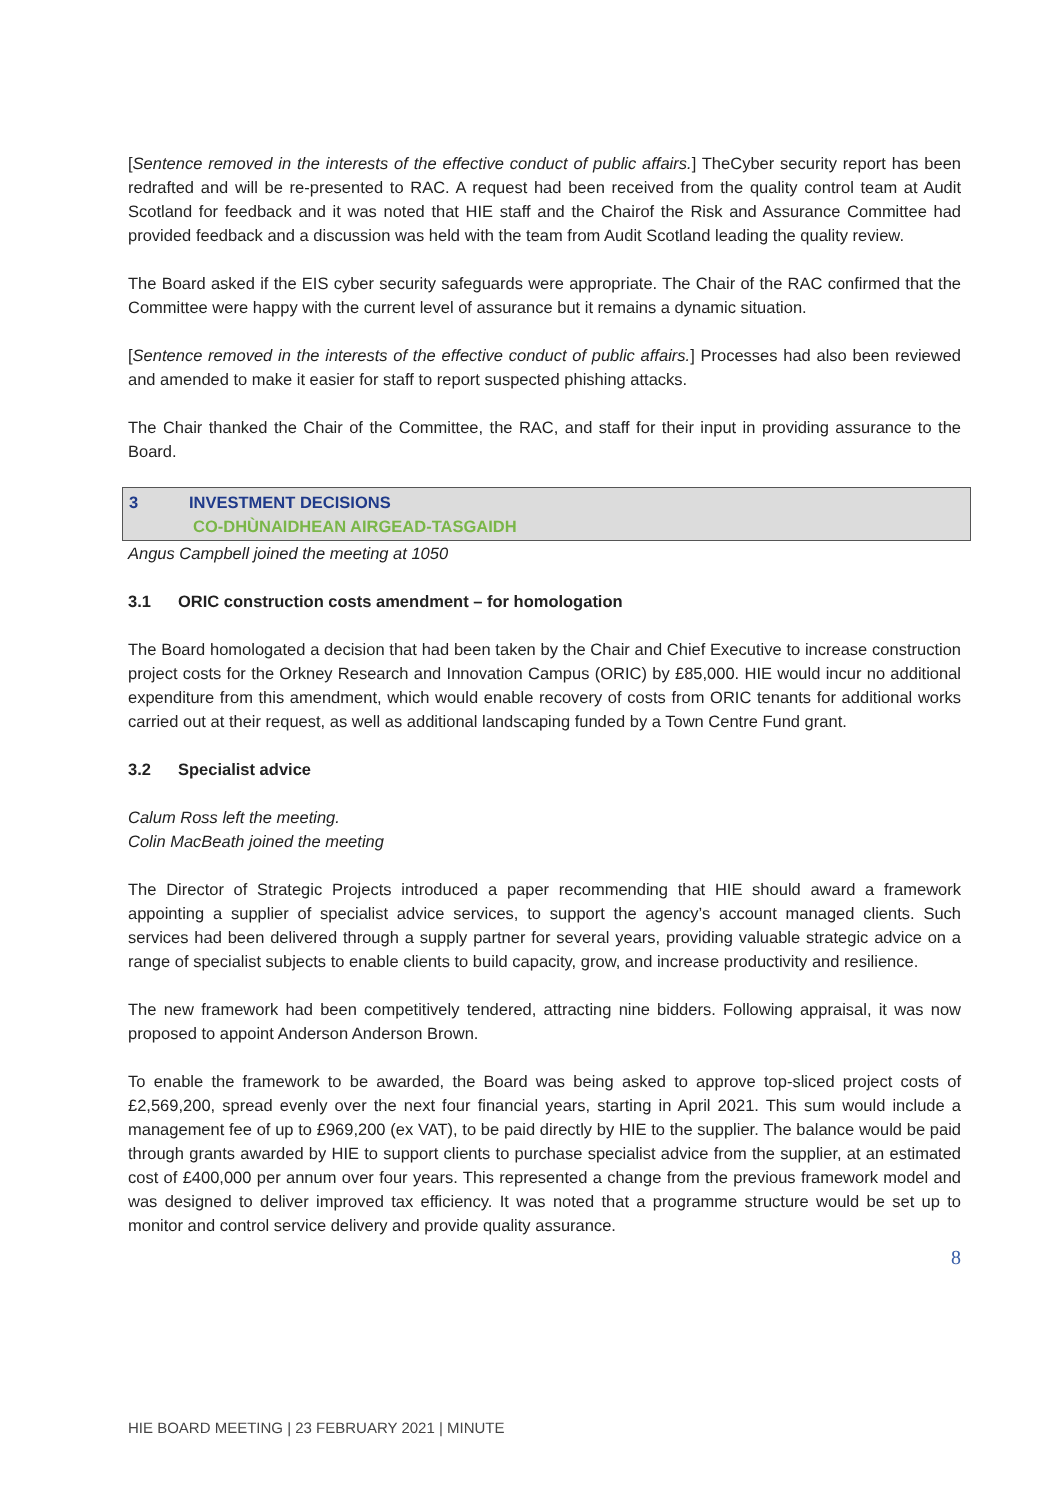[Sentence removed in the interests of the effective conduct of public affairs.] TheCyber security report has been redrafted and will be re-presented to RAC. A request had been received from the quality control team at Audit Scotland for feedback and it was noted that HIE staff and the Chairof the Risk and Assurance Committee had provided feedback and a discussion was held with the team from Audit Scotland leading the quality review.
The Board asked if the EIS cyber security safeguards were appropriate. The Chair of the RAC confirmed that the Committee were happy with the current level of assurance but it remains a dynamic situation.
[Sentence removed in the interests of the effective conduct of public affairs.] Processes had also been reviewed and amended to make it easier for staff to report suspected phishing attacks.
The Chair thanked the Chair of the Committee, the RAC, and staff for their input in providing assurance to the Board.
3 INVESTMENT DECISIONS
CO-DHÙNAIDHEAN AIRGEAD-TASGAIDH
Angus Campbell joined the meeting at 1050
3.1 ORIC construction costs amendment – for homologation
The Board homologated a decision that had been taken by the Chair and Chief Executive to increase construction project costs for the Orkney Research and Innovation Campus (ORIC) by £85,000. HIE would incur no additional expenditure from this amendment, which would enable recovery of costs from ORIC tenants for additional works carried out at their request, as well as additional landscaping funded by a Town Centre Fund grant.
3.2 Specialist advice
Calum Ross left the meeting.
Colin MacBeath joined the meeting
The Director of Strategic Projects introduced a paper recommending that HIE should award a framework appointing a supplier of specialist advice services, to support the agency’s account managed clients. Such services had been delivered through a supply partner for several years, providing valuable strategic advice on a range of specialist subjects to enable clients to build capacity, grow, and increase productivity and resilience.
The new framework had been competitively tendered, attracting nine bidders. Following appraisal, it was now proposed to appoint Anderson Anderson Brown.
To enable the framework to be awarded, the Board was being asked to approve top-sliced project costs of £2,569,200, spread evenly over the next four financial years, starting in April 2021. This sum would include a management fee of up to £969,200 (ex VAT), to be paid directly by HIE to the supplier. The balance would be paid through grants awarded by HIE to support clients to purchase specialist advice from the supplier, at an estimated cost of £400,000 per annum over four years. This represented a change from the previous framework model and was designed to deliver improved tax efficiency. It was noted that a programme structure would be set up to monitor and control service delivery and provide quality assurance.
8
HIE BOARD MEETING | 23 FEBRUARY 2021 | MINUTE